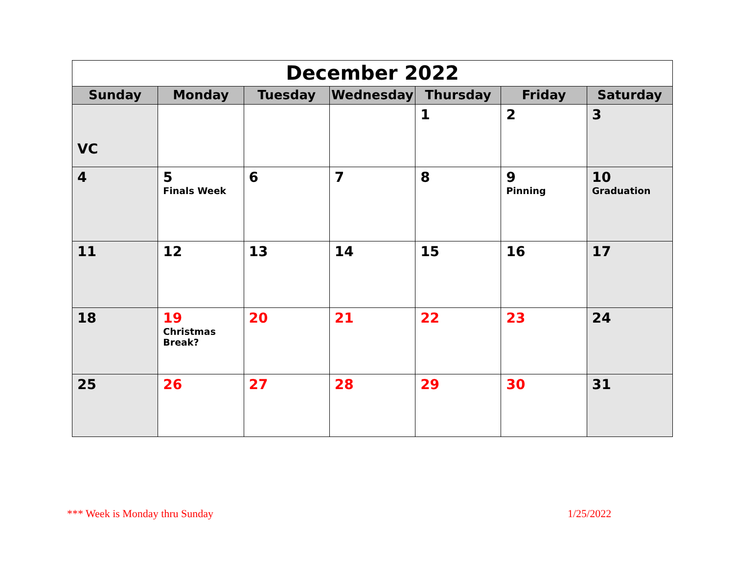| December 2022 | | | | | | |
| Sunday | Monday | Tuesday | Wednesday | Thursday | Friday | Saturday |
| VC | | | | 1 | 2 | 3 |
| 4 | 5 Finals Week | 6 | 7 | 8 | 9 Pinning | 10 Graduation |
| 11 | 12 | 13 | 14 | 15 | 16 | 17 |
| 18 | 19 Christmas Break? | 20 | 21 | 22 | 23 | 24 |
| 25 | 26 | 27 | 28 | 29 | 30 | 31 |
*** Week is Monday thru Sunday 1/25/2022